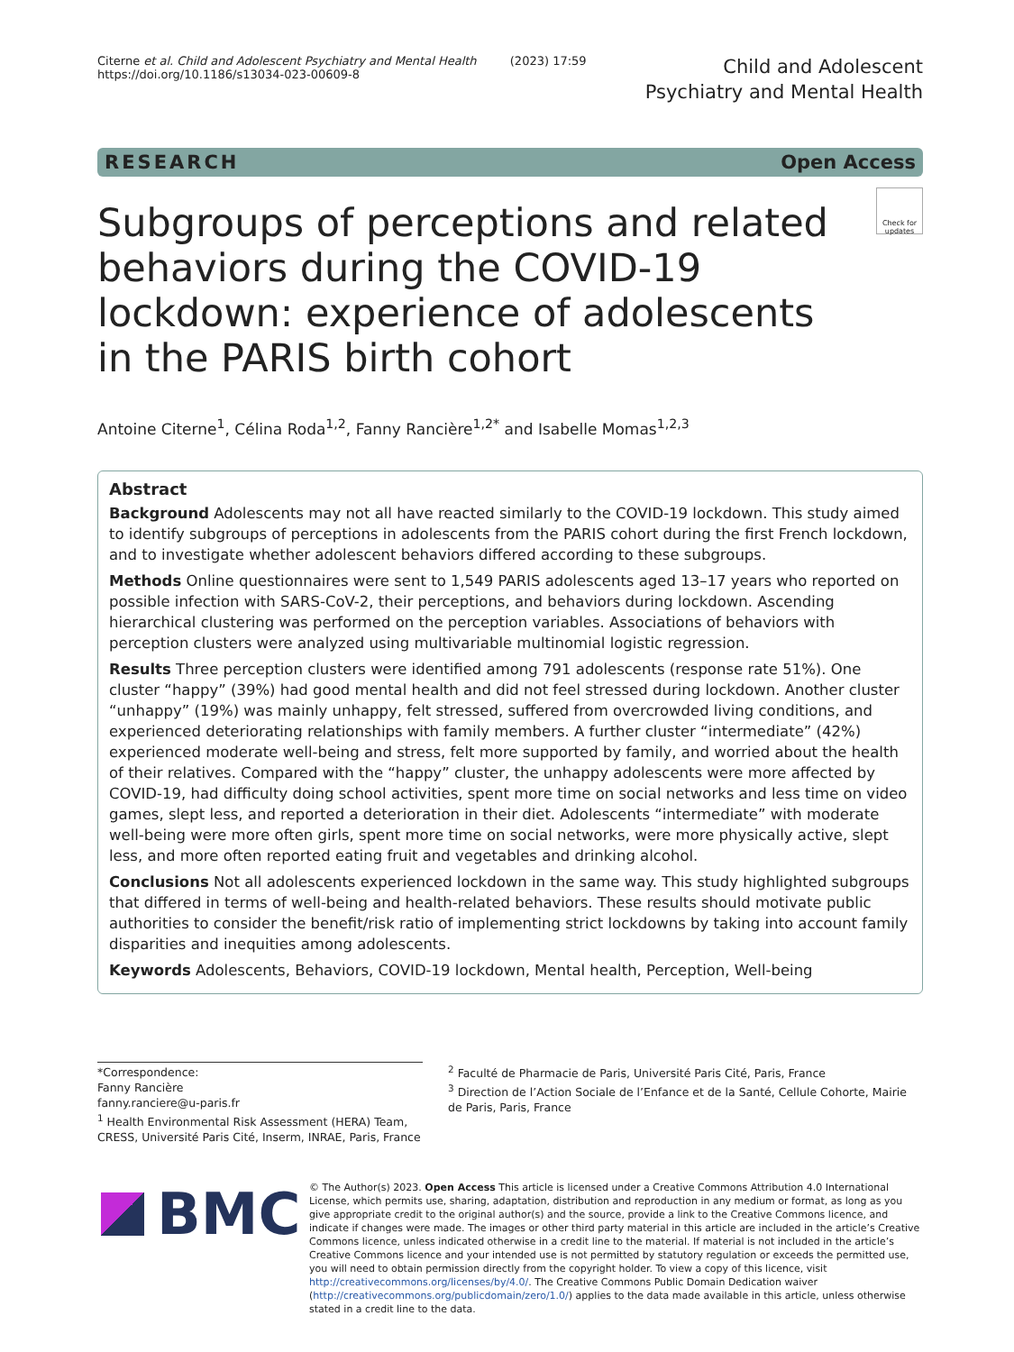Citerne et al. Child and Adolescent Psychiatry and Mental Health (2023) 17:59
https://doi.org/10.1186/s13034-023-00609-8
Child and Adolescent
Psychiatry and Mental Health
RESEARCH Open Access
Subgroups of perceptions and related behaviors during the COVID-19 lockdown: experience of adolescents in the PARIS birth cohort
Check for updates
Antoine Citerne<sup>1</sup>, Célina Roda<sup>1,2</sup>, Fanny Rancière<sup>1,2*</sup> and Isabelle Momas<sup>1,2,3</sup>
Abstract
Background Adolescents may not all have reacted similarly to the COVID-19 lockdown. This study aimed to identify subgroups of perceptions in adolescents from the PARIS cohort during the first French lockdown, and to investigate whether adolescent behaviors differed according to these subgroups.
Methods Online questionnaires were sent to 1,549 PARIS adolescents aged 13–17 years who reported on possible infection with SARS-CoV-2, their perceptions, and behaviors during lockdown. Ascending hierarchical clustering was performed on the perception variables. Associations of behaviors with perception clusters were analyzed using multivariable multinomial logistic regression.
Results Three perception clusters were identified among 791 adolescents (response rate 51%). One cluster “happy” (39%) had good mental health and did not feel stressed during lockdown. Another cluster “unhappy” (19%) was mainly unhappy, felt stressed, suffered from overcrowded living conditions, and experienced deteriorating relationships with family members. A further cluster “intermediate” (42%) experienced moderate well-being and stress, felt more supported by family, and worried about the health of their relatives. Compared with the “happy” cluster, the unhappy adolescents were more affected by COVID-19, had difficulty doing school activities, spent more time on social networks and less time on video games, slept less, and reported a deterioration in their diet. Adolescents “intermediate” with moderate well-being were more often girls, spent more time on social networks, were more physically active, slept less, and more often reported eating fruit and vegetables and drinking alcohol.
Conclusions Not all adolescents experienced lockdown in the same way. This study highlighted subgroups that differed in terms of well-being and health-related behaviors. These results should motivate public authorities to consider the benefit/risk ratio of implementing strict lockdowns by taking into account family disparities and inequities among adolescents.
Keywords Adolescents, Behaviors, COVID-19 lockdown, Mental health, Perception, Well-being
*Correspondence:
Fanny Rancière
fanny.ranciere@u-paris.fr
<sup>1</sup> Health Environmental Risk Assessment (HERA) Team, CRESS, Université Paris Cité, Inserm, INRAE, Paris, France
<sup>2</sup> Faculté de Pharmacie de Paris, Université Paris Cité, Paris, France
<sup>3</sup> Direction de l’Action Sociale de l’Enfance et de la Santé, Cellule Cohorte, Mairie de Paris, Paris, France
BMC
© The Author(s) 2023. Open Access This article is licensed under a Creative Commons Attribution 4.0 International License, which permits use, sharing, adaptation, distribution and reproduction in any medium or format, as long as you give appropriate credit to the original author(s) and the source, provide a link to the Creative Commons licence, and indicate if changes were made. The images or other third party material in this article are included in the article’s Creative Commons licence, unless indicated otherwise in a credit line to the material. If material is not included in the article’s Creative Commons licence and your intended use is not permitted by statutory regulation or exceeds the permitted use, you will need to obtain permission directly from the copyright holder. To view a copy of this licence, visit http://creativecommons.org/licenses/by/4.0/. The Creative Commons Public Domain Dedication waiver (http://creativecommons.org/publicdomain/zero/1.0/) applies to the data made available in this article, unless otherwise stated in a credit line to the data.